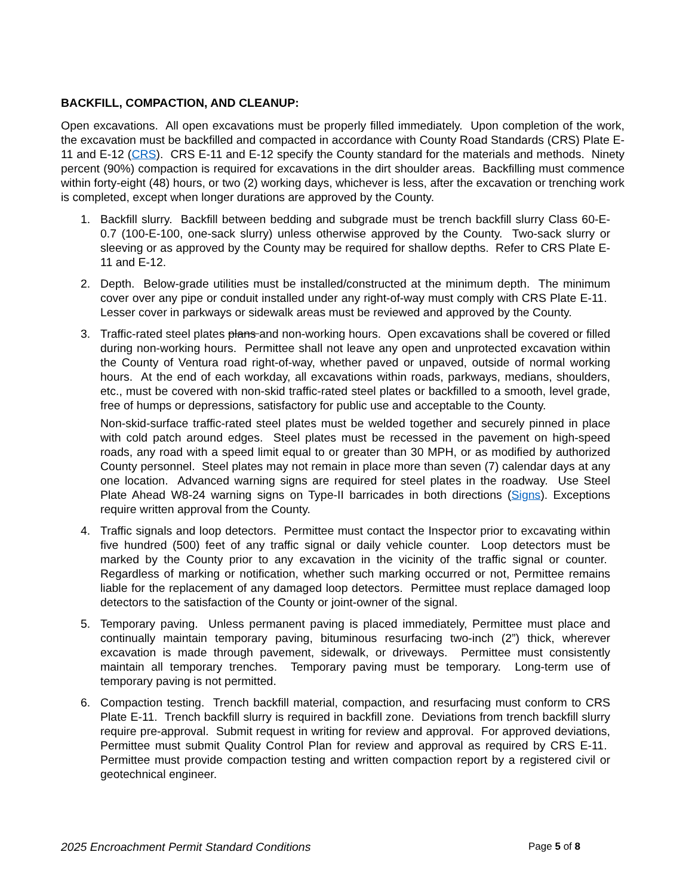BACKFILL, COMPACTION, AND CLEANUP:
Open excavations. All open excavations must be properly filled immediately. Upon completion of the work, the excavation must be backfilled and compacted in accordance with County Road Standards (CRS) Plate E-11 and E-12 (CRS). CRS E-11 and E-12 specify the County standard for the materials and methods. Ninety percent (90%) compaction is required for excavations in the dirt shoulder areas. Backfilling must commence within forty-eight (48) hours, or two (2) working days, whichever is less, after the excavation or trenching work is completed, except when longer durations are approved by the County.
1. Backfill slurry. Backfill between bedding and subgrade must be trench backfill slurry Class 60-E-0.7 (100-E-100, one-sack slurry) unless otherwise approved by the County. Two-sack slurry or sleeving or as approved by the County may be required for shallow depths. Refer to CRS Plate E-11 and E-12.
2. Depth. Below-grade utilities must be installed/constructed at the minimum depth. The minimum cover over any pipe or conduit installed under any right-of-way must comply with CRS Plate E-11. Lesser cover in parkways or sidewalk areas must be reviewed and approved by the County.
3. Traffic-rated steel plates plans and non-working hours. Open excavations shall be covered or filled during non-working hours. Permittee shall not leave any open and unprotected excavation within the County of Ventura road right-of-way, whether paved or unpaved, outside of normal working hours. At the end of each workday, all excavations within roads, parkways, medians, shoulders, etc., must be covered with non-skid traffic-rated steel plates or backfilled to a smooth, level grade, free of humps or depressions, satisfactory for public use and acceptable to the County.
Non-skid-surface traffic-rated steel plates must be welded together and securely pinned in place with cold patch around edges. Steel plates must be recessed in the pavement on high-speed roads, any road with a speed limit equal to or greater than 30 MPH, or as modified by authorized County personnel. Steel plates may not remain in place more than seven (7) calendar days at any one location. Advanced warning signs are required for steel plates in the roadway. Use Steel Plate Ahead W8-24 warning signs on Type-II barricades in both directions (Signs). Exceptions require written approval from the County.
4. Traffic signals and loop detectors. Permittee must contact the Inspector prior to excavating within five hundred (500) feet of any traffic signal or daily vehicle counter. Loop detectors must be marked by the County prior to any excavation in the vicinity of the traffic signal or counter. Regardless of marking or notification, whether such marking occurred or not, Permittee remains liable for the replacement of any damaged loop detectors. Permittee must replace damaged loop detectors to the satisfaction of the County or joint-owner of the signal.
5. Temporary paving. Unless permanent paving is placed immediately, Permittee must place and continually maintain temporary paving, bituminous resurfacing two-inch (2”) thick, wherever excavation is made through pavement, sidewalk, or driveways. Permittee must consistently maintain all temporary trenches. Temporary paving must be temporary. Long-term use of temporary paving is not permitted.
6. Compaction testing. Trench backfill material, compaction, and resurfacing must conform to CRS Plate E-11. Trench backfill slurry is required in backfill zone. Deviations from trench backfill slurry require pre-approval. Submit request in writing for review and approval. For approved deviations, Permittee must submit Quality Control Plan for review and approval as required by CRS E-11. Permittee must provide compaction testing and written compaction report by a registered civil or geotechnical engineer.
2025 Encroachment Permit Standard Conditions Page 5 of 8